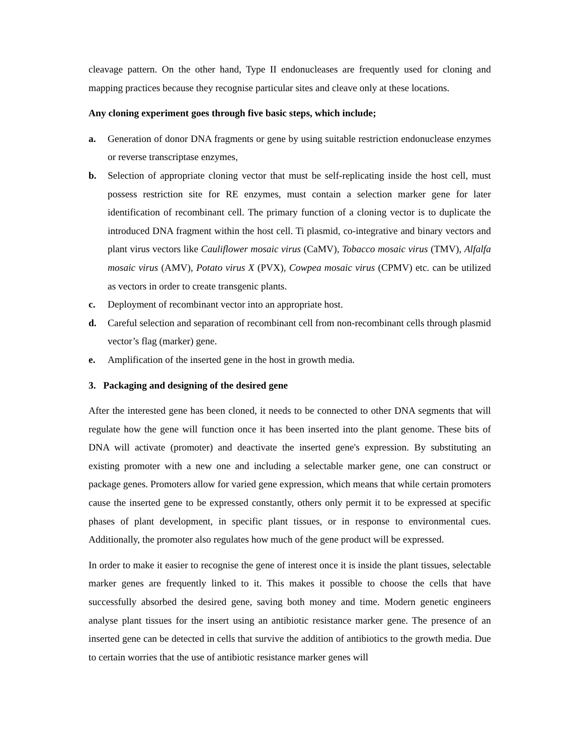cleavage pattern. On the other hand, Type II endonucleases are frequently used for cloning and mapping practices because they recognise particular sites and cleave only at these locations.
Any cloning experiment goes through five basic steps, which include;
a. Generation of donor DNA fragments or gene by using suitable restriction endonuclease enzymes or reverse transcriptase enzymes,
b. Selection of appropriate cloning vector that must be self-replicating inside the host cell, must possess restriction site for RE enzymes, must contain a selection marker gene for later identification of recombinant cell. The primary function of a cloning vector is to duplicate the introduced DNA fragment within the host cell. Ti plasmid, co-integrative and binary vectors and plant virus vectors like Cauliflower mosaic virus (CaMV), Tobacco mosaic virus (TMV), Alfalfa mosaic virus (AMV), Potato virus X (PVX), Cowpea mosaic virus (CPMV) etc. can be utilized as vectors in order to create transgenic plants.
c. Deployment of recombinant vector into an appropriate host.
d. Careful selection and separation of recombinant cell from non-recombinant cells through plasmid vector’s flag (marker) gene.
e. Amplification of the inserted gene in the host in growth media.
3. Packaging and designing of the desired gene
After the interested gene has been cloned, it needs to be connected to other DNA segments that will regulate how the gene will function once it has been inserted into the plant genome. These bits of DNA will activate (promoter) and deactivate the inserted gene's expression. By substituting an existing promoter with a new one and including a selectable marker gene, one can construct or package genes. Promoters allow for varied gene expression, which means that while certain promoters cause the inserted gene to be expressed constantly, others only permit it to be expressed at specific phases of plant development, in specific plant tissues, or in response to environmental cues. Additionally, the promoter also regulates how much of the gene product will be expressed.
In order to make it easier to recognise the gene of interest once it is inside the plant tissues, selectable marker genes are frequently linked to it. This makes it possible to choose the cells that have successfully absorbed the desired gene, saving both money and time. Modern genetic engineers analyse plant tissues for the insert using an antibiotic resistance marker gene. The presence of an inserted gene can be detected in cells that survive the addition of antibiotics to the growth media. Due to certain worries that the use of antibiotic resistance marker genes will